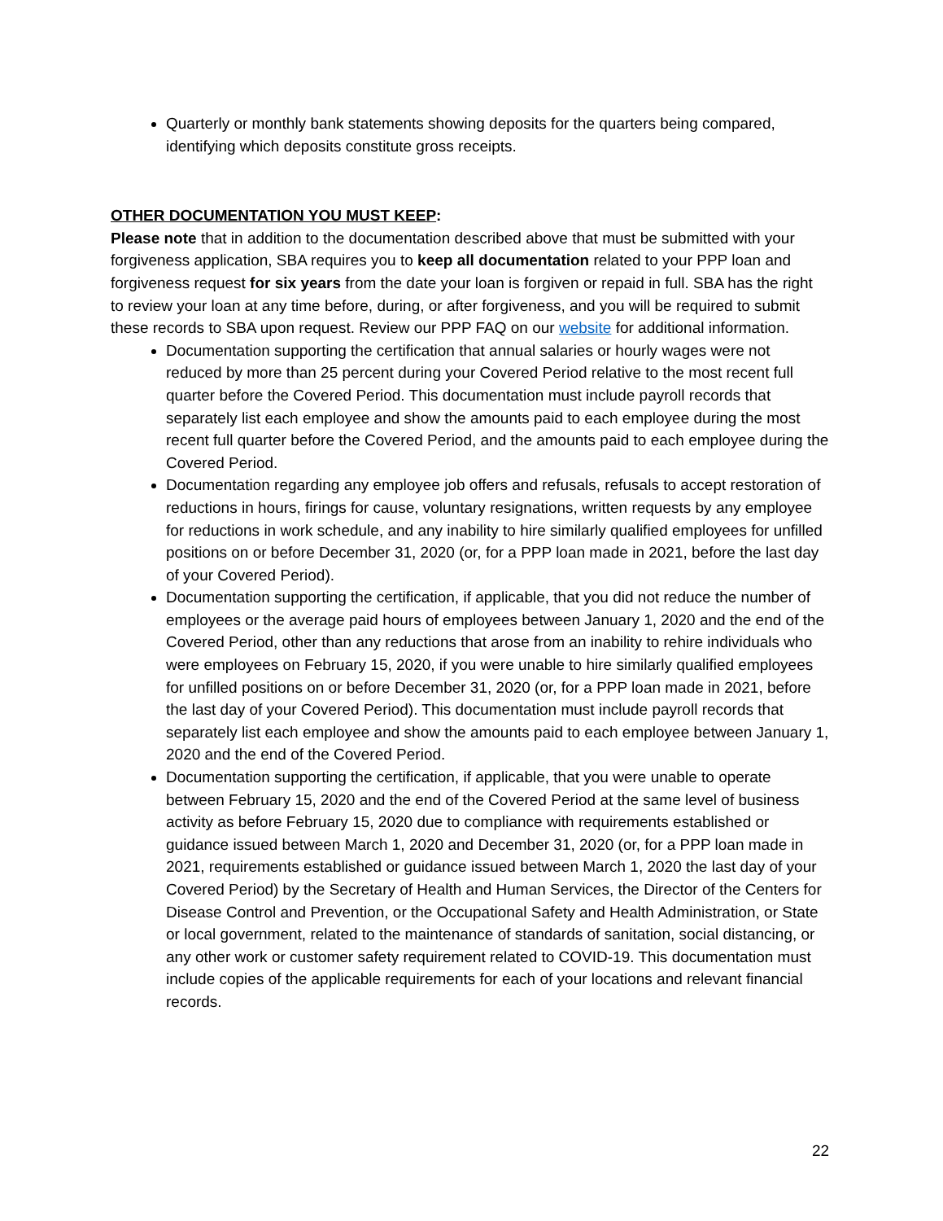Quarterly or monthly bank statements showing deposits for the quarters being compared, identifying which deposits constitute gross receipts.
OTHER DOCUMENTATION YOU MUST KEEP:
Please note that in addition to the documentation described above that must be submitted with your forgiveness application, SBA requires you to keep all documentation related to your PPP loan and forgiveness request for six years from the date your loan is forgiven or repaid in full. SBA has the right to review your loan at any time before, during, or after forgiveness, and you will be required to submit these records to SBA upon request. Review our PPP FAQ on our website for additional information.
Documentation supporting the certification that annual salaries or hourly wages were not reduced by more than 25 percent during your Covered Period relative to the most recent full quarter before the Covered Period. This documentation must include payroll records that separately list each employee and show the amounts paid to each employee during the most recent full quarter before the Covered Period, and the amounts paid to each employee during the Covered Period.
Documentation regarding any employee job offers and refusals, refusals to accept restoration of reductions in hours, firings for cause, voluntary resignations, written requests by any employee for reductions in work schedule, and any inability to hire similarly qualified employees for unfilled positions on or before December 31, 2020 (or, for a PPP loan made in 2021, before the last day of your Covered Period).
Documentation supporting the certification, if applicable, that you did not reduce the number of employees or the average paid hours of employees between January 1, 2020 and the end of the Covered Period, other than any reductions that arose from an inability to rehire individuals who were employees on February 15, 2020, if you were unable to hire similarly qualified employees for unfilled positions on or before December 31, 2020 (or, for a PPP loan made in 2021, before the last day of your Covered Period). This documentation must include payroll records that separately list each employee and show the amounts paid to each employee between January 1, 2020 and the end of the Covered Period.
Documentation supporting the certification, if applicable, that you were unable to operate between February 15, 2020 and the end of the Covered Period at the same level of business activity as before February 15, 2020 due to compliance with requirements established or guidance issued between March 1, 2020 and December 31, 2020 (or, for a PPP loan made in 2021, requirements established or guidance issued between March 1, 2020 the last day of your Covered Period) by the Secretary of Health and Human Services, the Director of the Centers for Disease Control and Prevention, or the Occupational Safety and Health Administration, or State or local government, related to the maintenance of standards of sanitation, social distancing, or any other work or customer safety requirement related to COVID-19. This documentation must include copies of the applicable requirements for each of your locations and relevant financial records.
22